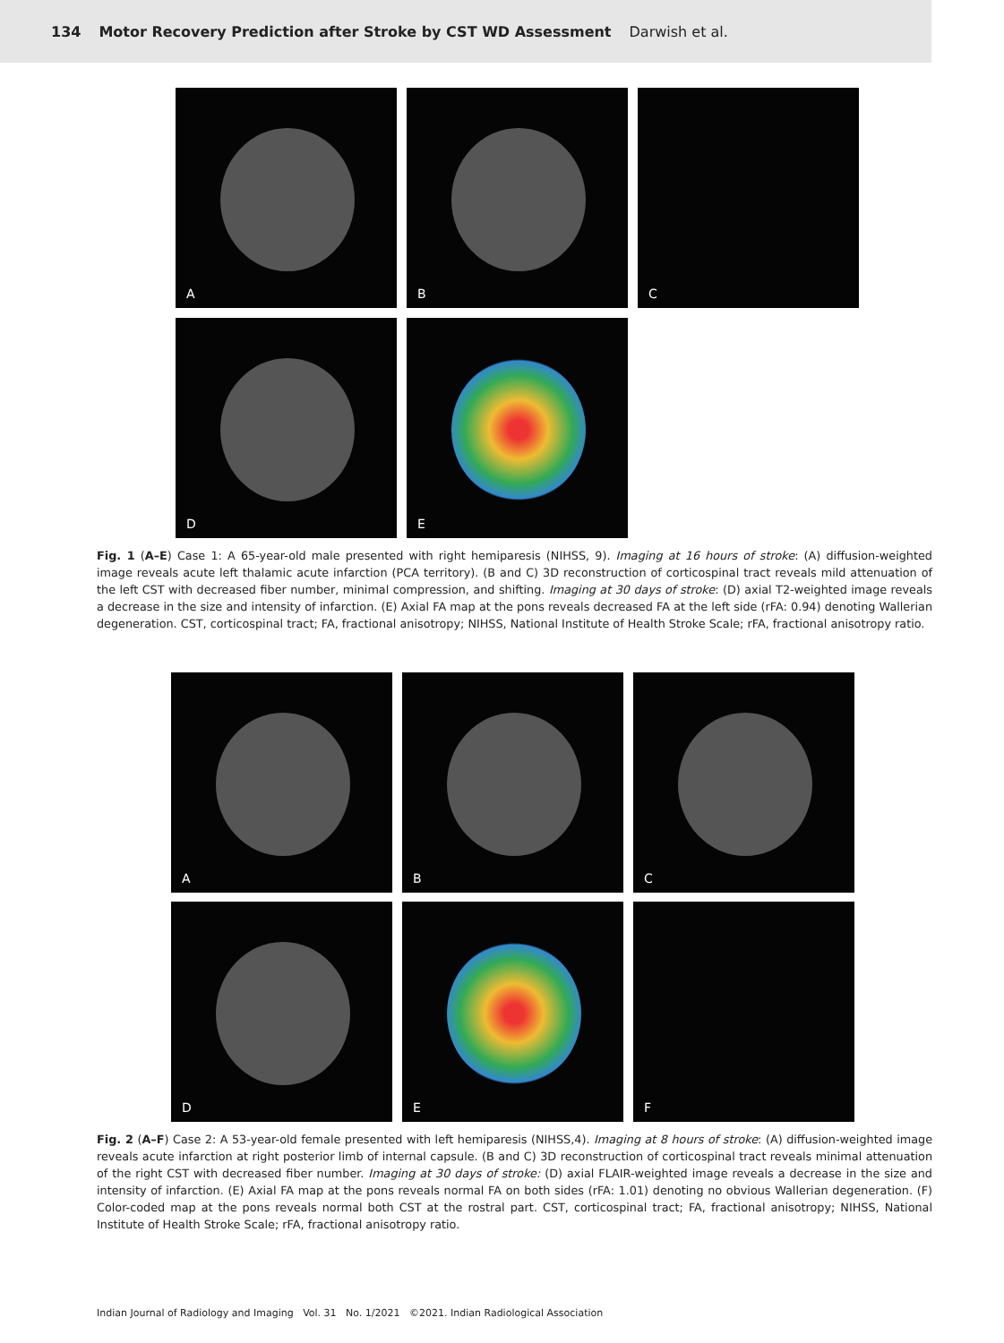134 Motor Recovery Prediction after Stroke by CST WD Assessment Darwish et al.
A
B
C
D
E
Fig. 1 (A–E) Case 1: A 65-year-old male presented with right hemiparesis (NIHSS, 9). Imaging at 16 hours of stroke: (A) diffusion-weighted image reveals acute left thalamic acute infarction (PCA territory). (B and C) 3D reconstruction of corticospinal tract reveals mild attenuation of the left CST with decreased fiber number, minimal compression, and shifting. Imaging at 30 days of stroke: (D) axial T2-weighted image reveals a decrease in the size and intensity of infarction. (E) Axial FA map at the pons reveals decreased FA at the left side (rFA: 0.94) denoting Wallerian degeneration. CST, corticospinal tract; FA, fractional anisotropy; NIHSS, National Institute of Health Stroke Scale; rFA, fractional anisotropy ratio.
A
B
C
D
E
F
Fig. 2 (A–F) Case 2: A 53-year-old female presented with left hemiparesis (NIHSS,4). Imaging at 8 hours of stroke: (A) diffusion-weighted image reveals acute infarction at right posterior limb of internal capsule. (B and C) 3D reconstruction of corticospinal tract reveals minimal attenuation of the right CST with decreased fiber number. Imaging at 30 days of stroke: (D) axial FLAIR-weighted image reveals a decrease in the size and intensity of infarction. (E) Axial FA map at the pons reveals normal FA on both sides (rFA: 1.01) denoting no obvious Wallerian degeneration. (F) Color-coded map at the pons reveals normal both CST at the rostral part. CST, corticospinal tract; FA, fractional anisotropy; NIHSS, National Institute of Health Stroke Scale; rFA, fractional anisotropy ratio.
Indian Journal of Radiology and Imaging Vol. 31 No. 1/2021 ©2021. Indian Radiological Association